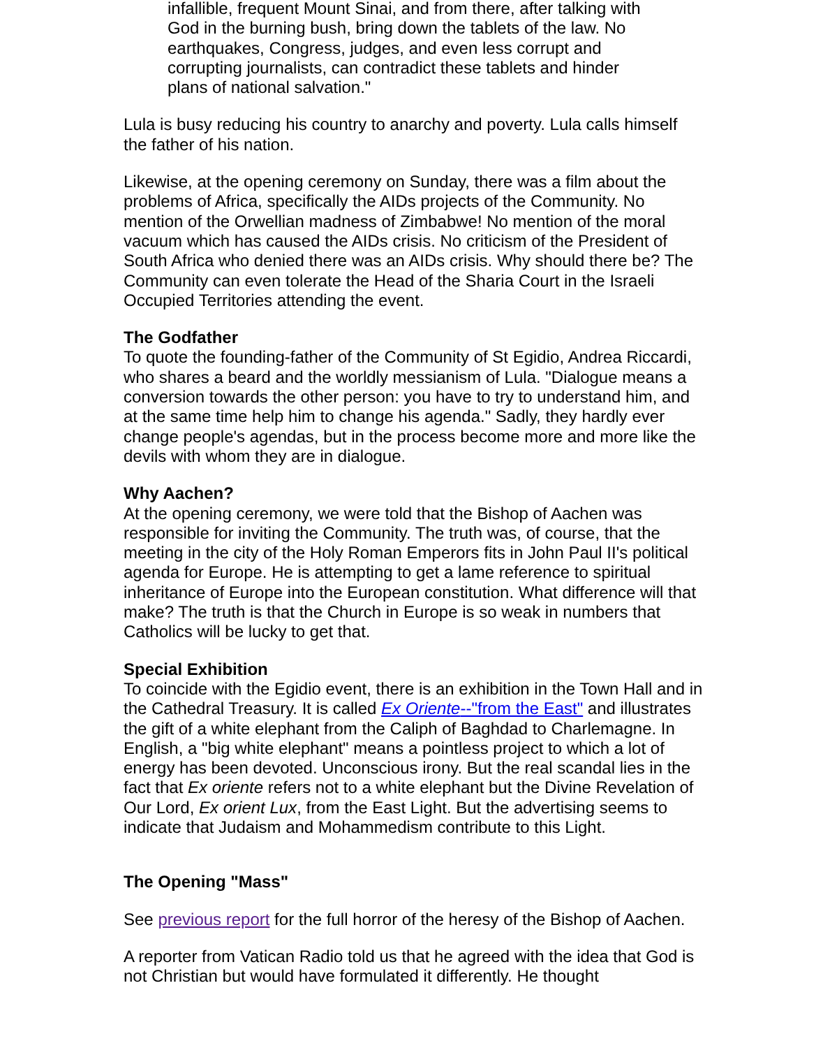infallible, frequent Mount Sinai, and from there, after talking with God in the burning bush, bring down the tablets of the law. No earthquakes, Congress, judges, and even less corrupt and corrupting journalists, can contradict these tablets and hinder plans of national salvation."
Lula is busy reducing his country to anarchy and poverty. Lula calls himself the father of his nation.
Likewise, at the opening ceremony on Sunday, there was a film about the problems of Africa, specifically the AIDs projects of the Community. No mention of the Orwellian madness of Zimbabwe! No mention of the moral vacuum which has caused the AIDs crisis. No criticism of the President of South Africa who denied there was an AIDs crisis. Why should there be? The Community can even tolerate the Head of the Sharia Court in the Israeli Occupied Territories attending the event.
The Godfather
To quote the founding-father of the Community of St Egidio, Andrea Riccardi, who shares a beard and the worldly messianism of Lula. "Dialogue means a conversion towards the other person: you have to try to understand him, and at the same time help him to change his agenda." Sadly, they hardly ever change people's agendas, but in the process become more and more like the devils with whom they are in dialogue.
Why Aachen?
At the opening ceremony, we were told that the Bishop of Aachen was responsible for inviting the Community. The truth was, of course, that the meeting in the city of the Holy Roman Emperors fits in John Paul II's political agenda for Europe. He is attempting to get a lame reference to spiritual inheritance of Europe into the European constitution. What difference will that make? The truth is that the Church in Europe is so weak in numbers that Catholics will be lucky to get that.
Special Exhibition
To coincide with the Egidio event, there is an exhibition in the Town Hall and in the Cathedral Treasury. It is called Ex Oriente--"from the East" and illustrates the gift of a white elephant from the Caliph of Baghdad to Charlemagne. In English, a "big white elephant" means a pointless project to which a lot of energy has been devoted. Unconscious irony. But the real scandal lies in the fact that Ex oriente refers not to a white elephant but the Divine Revelation of Our Lord, Ex orient Lux, from the East Light. But the advertising seems to indicate that Judaism and Mohammedism contribute to this Light.
The Opening "Mass"
See previous report for the full horror of the heresy of the Bishop of Aachen.
A reporter from Vatican Radio told us that he agreed with the idea that God is not Christian but would have formulated it differently. He thought